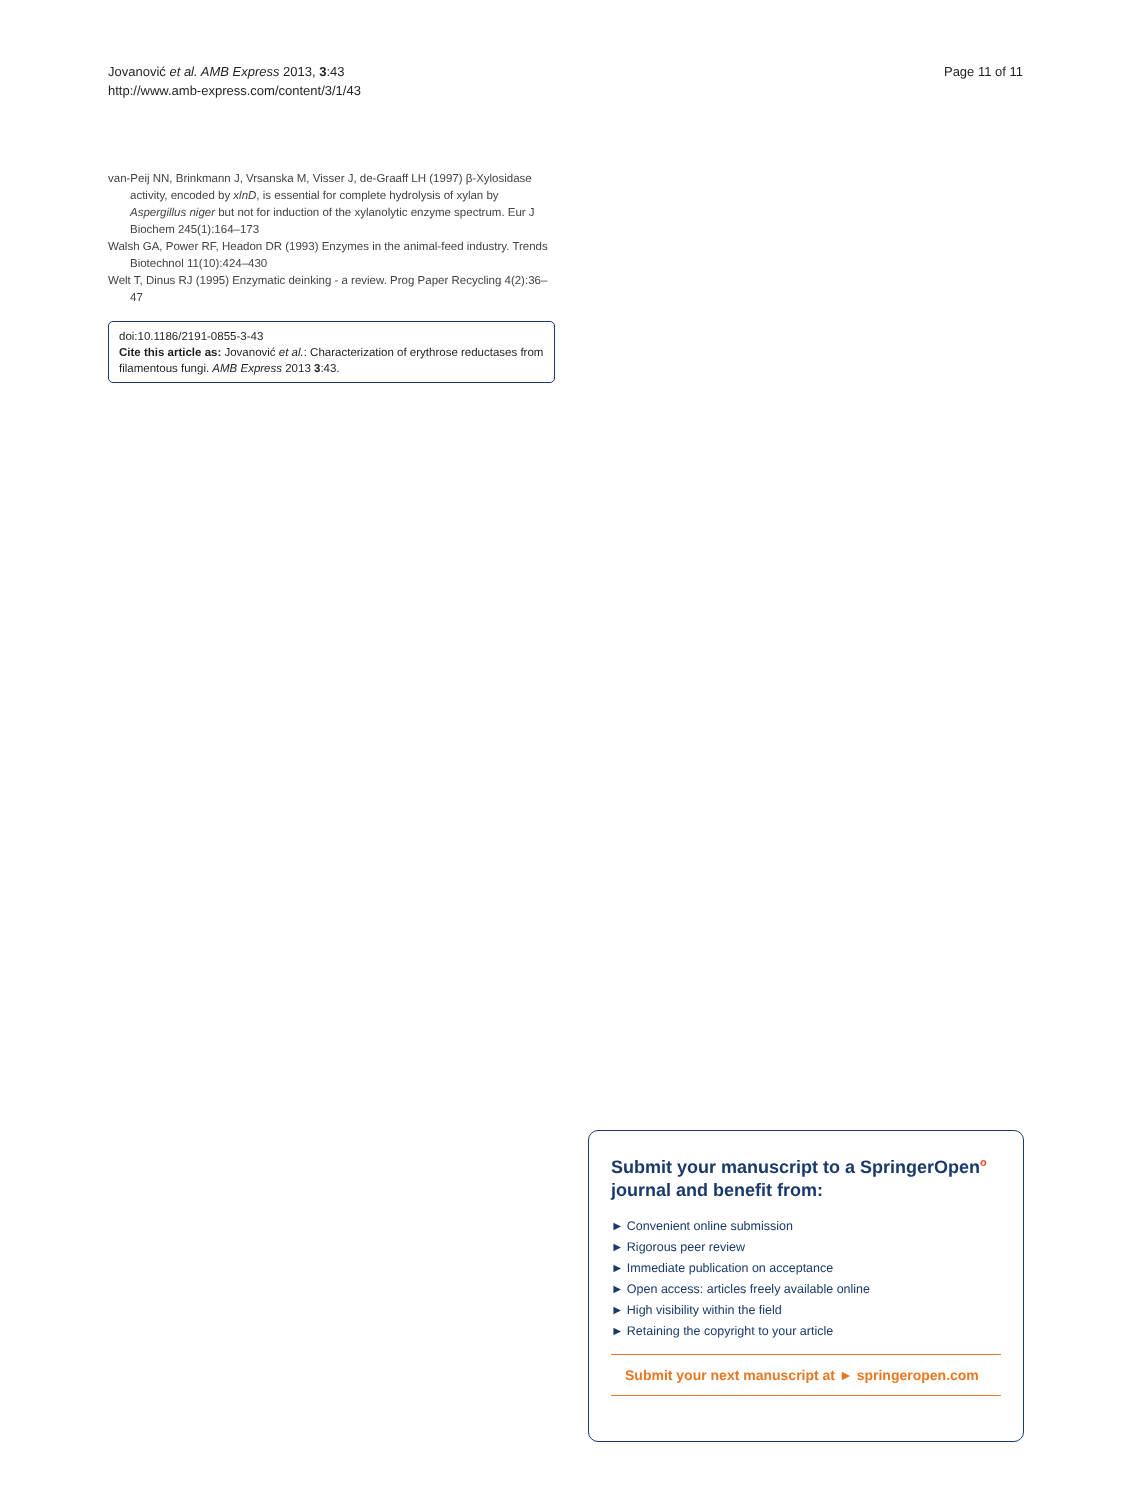Jovanović et al. AMB Express 2013, 3:43
http://www.amb-express.com/content/3/1/43
Page 11 of 11
van-Peij NN, Brinkmann J, Vrsanska M, Visser J, de-Graaff LH (1997) β-Xylosidase activity, encoded by xlnD, is essential for complete hydrolysis of xylan by Aspergillus niger but not for induction of the xylanolytic enzyme spectrum. Eur J Biochem 245(1):164–173
Walsh GA, Power RF, Headon DR (1993) Enzymes in the animal-feed industry. Trends Biotechnol 11(10):424–430
Welt T, Dinus RJ (1995) Enzymatic deinking - a review. Prog Paper Recycling 4(2):36–47
doi:10.1186/2191-0855-3-43
Cite this article as: Jovanović et al.: Characterization of erythrose reductases from filamentous fungi. AMB Express 2013 3:43.
Submit your manuscript to a SpringerOpen<sup>o</sup> journal and benefit from:
► Convenient online submission
► Rigorous peer review
► Immediate publication on acceptance
► Open access: articles freely available online
► High visibility within the field
► Retaining the copyright to your article
Submit your next manuscript at ► springeropen.com